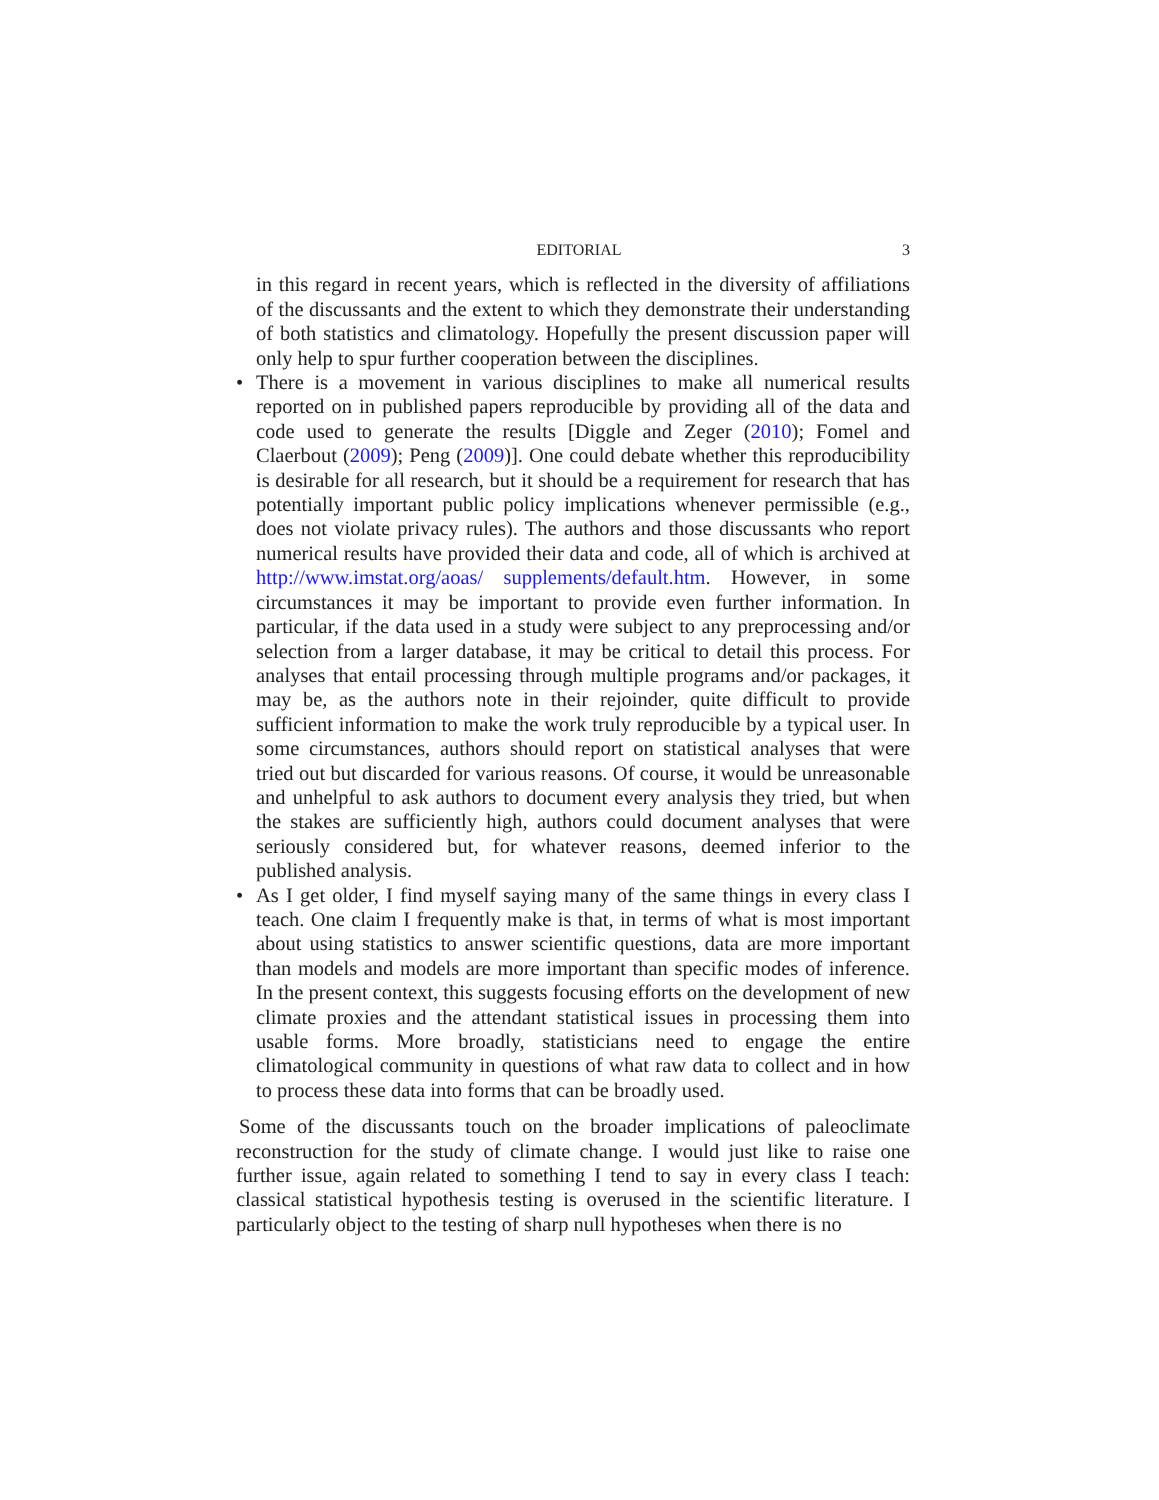EDITORIAL 3
in this regard in recent years, which is reflected in the diversity of affiliations of the discussants and the extent to which they demonstrate their understanding of both statistics and climatology. Hopefully the present discussion paper will only help to spur further cooperation between the disciplines.
• There is a movement in various disciplines to make all numerical results reported on in published papers reproducible by providing all of the data and code used to generate the results [Diggle and Zeger (2010); Fomel and Claerbout (2009); Peng (2009)]. One could debate whether this reproducibility is desirable for all research, but it should be a requirement for research that has potentially important public policy implications whenever permissible (e.g., does not violate privacy rules). The authors and those discussants who report numerical results have provided their data and code, all of which is archived at http://www.imstat.org/aoas/ supplements/default.htm. However, in some circumstances it may be important to provide even further information. In particular, if the data used in a study were subject to any preprocessing and/or selection from a larger database, it may be critical to detail this process. For analyses that entail processing through multiple programs and/or packages, it may be, as the authors note in their rejoinder, quite difficult to provide sufficient information to make the work truly reproducible by a typical user. In some circumstances, authors should report on statistical analyses that were tried out but discarded for various reasons. Of course, it would be unreasonable and unhelpful to ask authors to document every analysis they tried, but when the stakes are sufficiently high, authors could document analyses that were seriously considered but, for whatever reasons, deemed inferior to the published analysis.
• As I get older, I find myself saying many of the same things in every class I teach. One claim I frequently make is that, in terms of what is most important about using statistics to answer scientific questions, data are more important than models and models are more important than specific modes of inference. In the present context, this suggests focusing efforts on the development of new climate proxies and the attendant statistical issues in processing them into usable forms. More broadly, statisticians need to engage the entire climatological community in questions of what raw data to collect and in how to process these data into forms that can be broadly used.
Some of the discussants touch on the broader implications of paleoclimate reconstruction for the study of climate change. I would just like to raise one further issue, again related to something I tend to say in every class I teach: classical statistical hypothesis testing is overused in the scientific literature. I particularly object to the testing of sharp null hypotheses when there is no